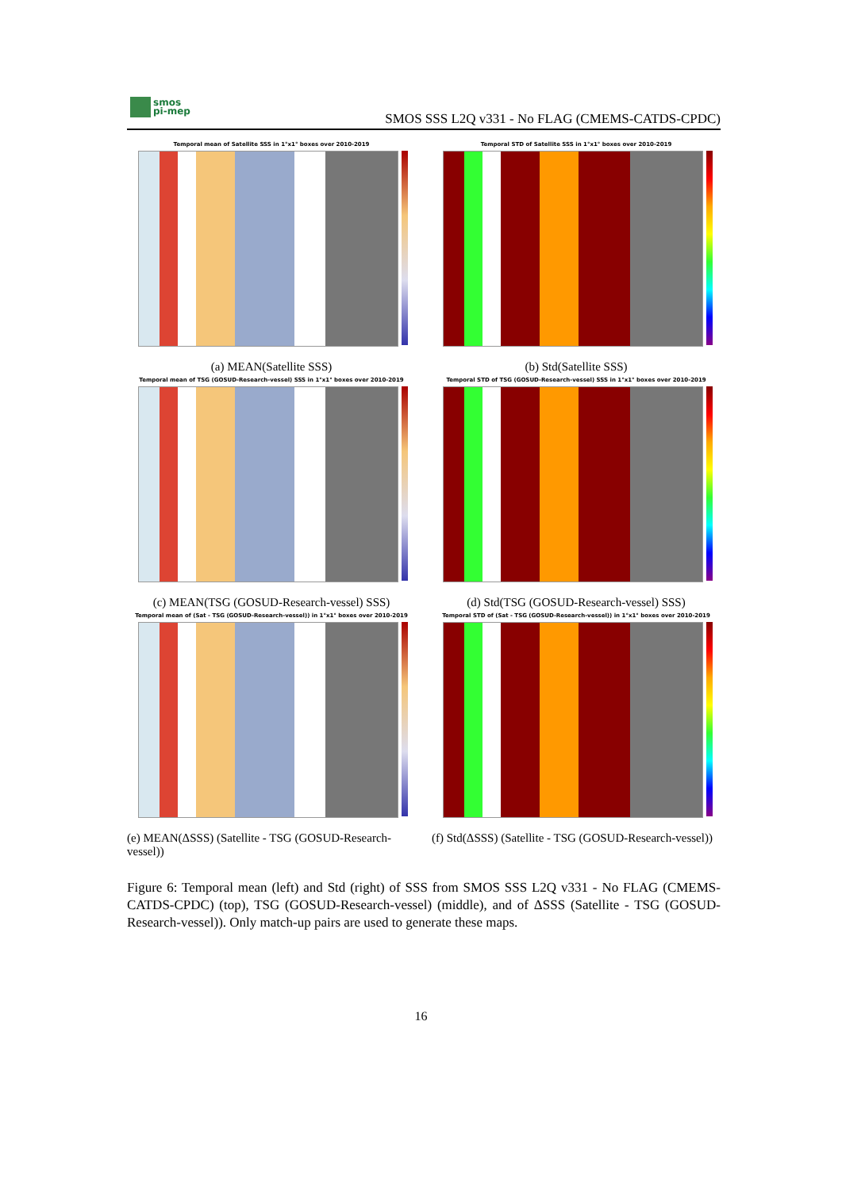smos
pi-mep
SMOS SSS L2Q v331 - No FLAG (CMEMS-CATDS-CPDC)
Temporal mean of Satellite SSS in 1°x1° boxes over 2010-2019
(a) MEAN(Satellite SSS)
Temporal STD of Satellite SSS in 1°x1° boxes over 2010-2019
(b) Std(Satellite SSS)
Temporal mean of TSG (GOSUD-Research-vessel) SSS in 1°x1° boxes over 2010-2019
(c) MEAN(TSG (GOSUD-Research-vessel) SSS)
Temporal STD of TSG (GOSUD-Research-vessel) SSS in 1°x1° boxes over 2010-2019
(d) Std(TSG (GOSUD-Research-vessel) SSS)
Temporal mean of (Sat - TSG (GOSUD-Research-vessel)) in 1°x1° boxes over 2010-2019
(e) MEAN(ΔSSS) (Satellite - TSG (GOSUD-Research-vessel))
Temporal STD of (Sat - TSG (GOSUD-Research-vessel)) in 1°x1° boxes over 2010-2019
(f) Std(ΔSSS) (Satellite - TSG (GOSUD-Research-vessel))
Figure 6: Temporal mean (left) and Std (right) of SSS from SMOS SSS L2Q v331 - No FLAG (CMEMS-CATDS-CPDC) (top), TSG (GOSUD-Research-vessel) (middle), and of ΔSSS (Satellite - TSG (GOSUD-Research-vessel)). Only match-up pairs are used to generate these maps.
16